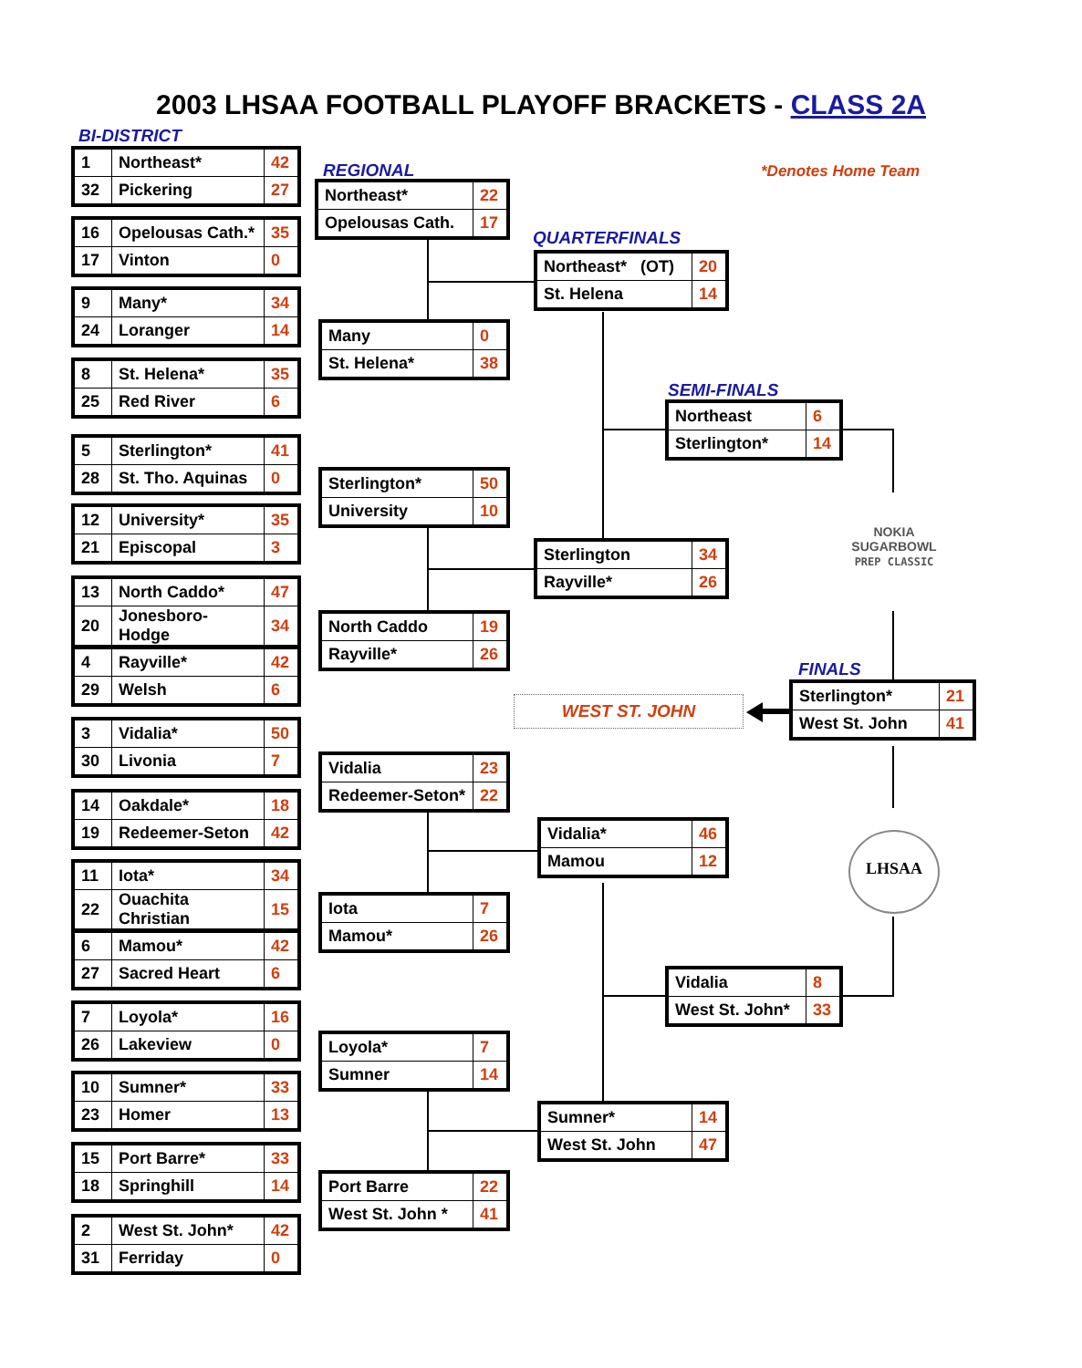2003 LHSAA FOOTBALL PLAYOFF BRACKETS - CLASS 2A
BI-DISTRICT
REGIONAL *Denotes Home Team
QUARTERFINALS
SEMI-FINALS
FINALS
| 1 | Northeast* | 42 |
| 32 | Pickering | 27 |
| 16 | Opelousas Cath.* | 35 |
| 17 | Vinton | 0 |
| 9 | Many* | 34 |
| 24 | Loranger | 14 |
| 8 | St. Helena* | 35 |
| 25 | Red River | 6 |
| 5 | Sterlington* | 41 |
| 28 | St. Tho. Aquinas | 0 |
| 12 | University* | 35 |
| 21 | Episcopal | 3 |
| 13 | North Caddo* | 47 |
| 20 | Jonesboro-Hodge | 34 |
| 4 | Rayville* | 42 |
| 29 | Welsh | 6 |
| 3 | Vidalia* | 50 |
| 30 | Livonia | 7 |
| 14 | Oakdale* | 18 |
| 19 | Redeemer-Seton | 42 |
| 11 | Iota* | 34 |
| 22 | Ouachita Christian | 15 |
| 6 | Mamou* | 42 |
| 27 | Sacred Heart | 6 |
| 7 | Loyola* | 16 |
| 26 | Lakeview | 0 |
| 10 | Sumner* | 33 |
| 23 | Homer | 13 |
| 15 | Port Barre* | 33 |
| 18 | Springhill | 14 |
| 2 | West St. John* | 42 |
| 31 | Ferriday | 0 |
| Northeast* | 22 |
| Opelousas Cath. | 17 |
| Many | 0 |
| St. Helena* | 38 |
| Sterlington* | 50 |
| University | 10 |
| North Caddo | 19 |
| Rayville* | 26 |
| Vidalia | 23 |
| Redeemer-Seton* | 22 |
| Iota | 7 |
| Mamou* | 26 |
| Loyola* | 7 |
| Sumner | 14 |
| Port Barre | 22 |
| West St. John * | 41 |
| Northeast* (OT) | 20 |
| St. Helena | 14 |
| Sterlington | 34 |
| Rayville* | 26 |
| Vidalia* | 46 |
| Mamou | 12 |
| Sumner* | 14 |
| West St. John | 47 |
| Northeast | 6 |
| Sterlington* | 14 |
| Vidalia | 8 |
| West St. John* | 33 |
| Sterlington* | 21 |
| West St. John | 41 |
WEST ST. JOHN
NOKIA
SUGARBOWL
PREP CLASSIC
LHSAA